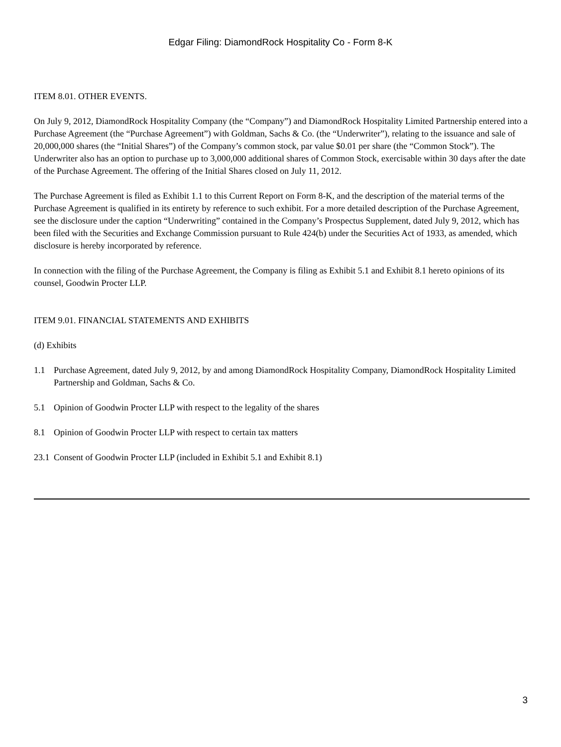Edgar Filing: DiamondRock Hospitality Co - Form 8-K
ITEM 8.01. OTHER EVENTS.
On July 9, 2012, DiamondRock Hospitality Company (the “Company”) and DiamondRock Hospitality Limited Partnership entered into a Purchase Agreement (the “Purchase Agreement”) with Goldman, Sachs & Co. (the “Underwriter”), relating to the issuance and sale of 20,000,000 shares (the “Initial Shares”) of the Company’s common stock, par value $0.01 per share (the “Common Stock”). The Underwriter also has an option to purchase up to 3,000,000 additional shares of Common Stock, exercisable within 30 days after the date of the Purchase Agreement. The offering of the Initial Shares closed on July 11, 2012.
The Purchase Agreement is filed as Exhibit 1.1 to this Current Report on Form 8-K, and the description of the material terms of the Purchase Agreement is qualified in its entirety by reference to such exhibit. For a more detailed description of the Purchase Agreement, see the disclosure under the caption “Underwriting” contained in the Company’s Prospectus Supplement, dated July 9, 2012, which has been filed with the Securities and Exchange Commission pursuant to Rule 424(b) under the Securities Act of 1933, as amended, which disclosure is hereby incorporated by reference.
In connection with the filing of the Purchase Agreement, the Company is filing as Exhibit 5.1 and Exhibit 8.1 hereto opinions of its counsel, Goodwin Procter LLP.
ITEM 9.01. FINANCIAL STATEMENTS AND EXHIBITS
(d) Exhibits
1.1 Purchase Agreement, dated July 9, 2012, by and among DiamondRock Hospitality Company, DiamondRock Hospitality Limited Partnership and Goldman, Sachs & Co.
5.1 Opinion of Goodwin Procter LLP with respect to the legality of the shares
8.1 Opinion of Goodwin Procter LLP with respect to certain tax matters
23.1 Consent of Goodwin Procter LLP (included in Exhibit 5.1 and Exhibit 8.1)
3